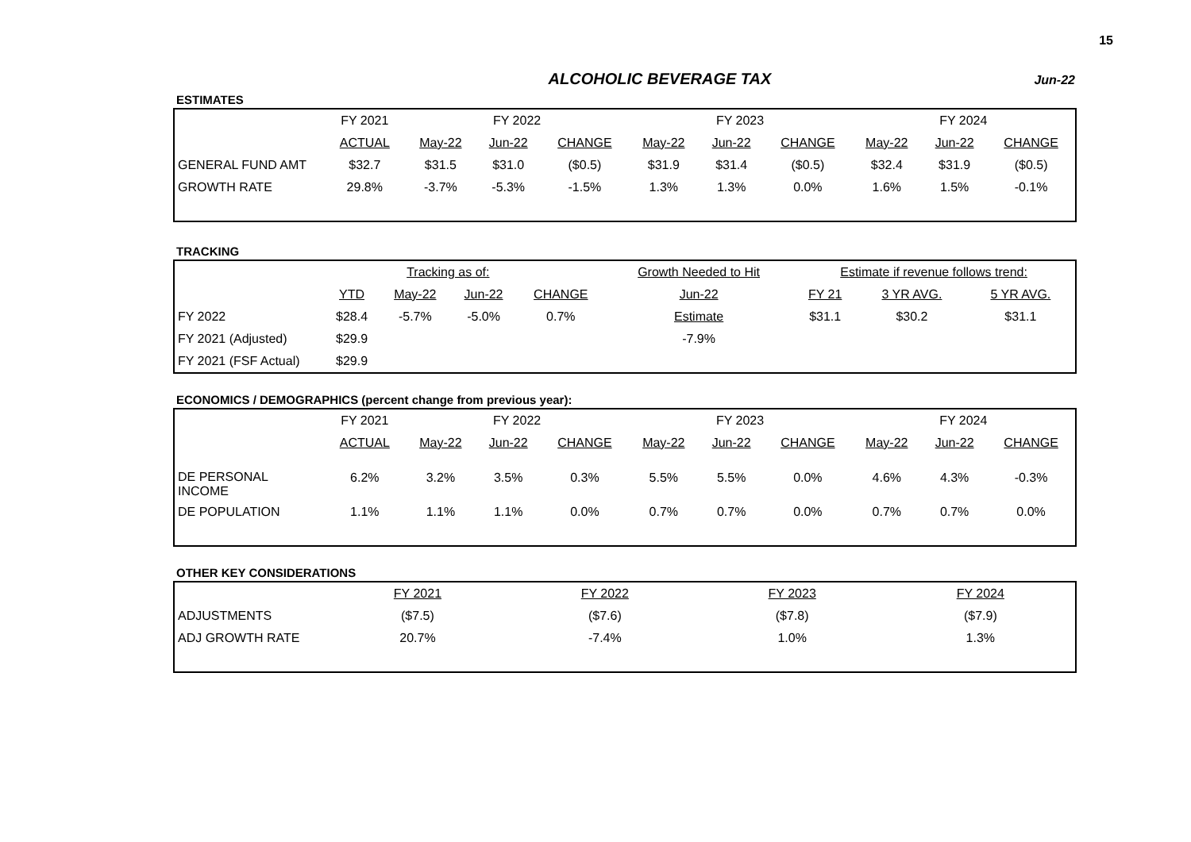15
ALCOHOLIC BEVERAGE TAX
Jun-22
ESTIMATES
| | FY 2021 | FY 2022 | | | FY 2023 | | | FY 2024 | | |
| | ACTUAL | May-22 | Jun-22 | CHANGE | May-22 | Jun-22 | CHANGE | May-22 | Jun-22 | CHANGE |
| GENERAL FUND AMT | $32.7 | $31.5 | $31.0 | ($0.5) | $31.9 | $31.4 | ($0.5) | $32.4 | $31.9 | ($0.5) |
| GROWTH RATE | 29.8% | -3.7% | -5.3% | -1.5% | 1.3% | 1.3% | 0.0% | 1.6% | 1.5% | -0.1% |
TRACKING
| | | Tracking as of: | | | Growth Needed to Hit | Estimate if revenue follows trend: | | |
| | YTD | May-22 | Jun-22 | CHANGE | Jun-22 | FY 21 | 3 YR AVG. | 5 YR AVG. |
| FY 2022 | $28.4 | -5.7% | -5.0% | 0.7% | Estimate | $31.1 | $30.2 | $31.1 |
| FY 2021 (Adjusted) | $29.9 | | | | -7.9% | | | |
| FY 2021 (FSF Actual) | $29.9 | | | | | | | |
ECONOMICS / DEMOGRAPHICS (percent change from previous year):
| | FY 2021 | FY 2022 | | | FY 2023 | | | FY 2024 | | |
| | ACTUAL | May-22 | Jun-22 | CHANGE | May-22 | Jun-22 | CHANGE | May-22 | Jun-22 | CHANGE |
| DE PERSONAL INCOME | 6.2% | 3.2% | 3.5% | 0.3% | 5.5% | 5.5% | 0.0% | 4.6% | 4.3% | -0.3% |
| DE POPULATION | 1.1% | 1.1% | 1.1% | 0.0% | 0.7% | 0.7% | 0.0% | 0.7% | 0.7% | 0.0% |
OTHER KEY CONSIDERATIONS
| | FY 2021 | FY 2022 | FY 2023 | FY 2024 |
| ADJUSTMENTS | ($7.5) | ($7.6) | ($7.8) | ($7.9) |
| ADJ GROWTH RATE | 20.7% | -7.4% | 1.0% | 1.3% |